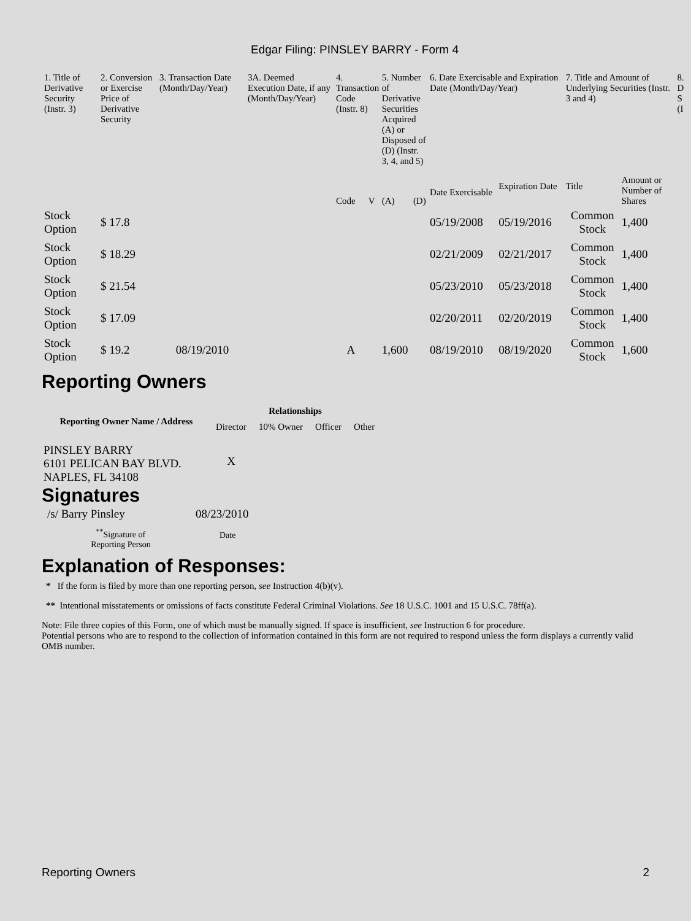Edgar Filing: PINSLEY BARRY - Form 4
| 1. Title of Derivative Security (Instr. 3) | 2. Conversion or Exercise Price of Derivative Security | 3. Transaction Date (Month/Day/Year) | 3A. Deemed Execution Date, if any (Month/Day/Year) | 4. Transaction Code (Instr. 8) | | 5. Number of Derivative Securities Acquired (A) or Disposed of (D) (Instr. 3, 4, and 5) | | 6. Date Exercisable and Expiration Date (Month/Day/Year) | | 7. Title and Amount of Underlying Securities (Instr. 3 and 4) | | 8. D S (I |
| --- | --- | --- | --- | --- | --- | --- | --- | --- | --- | --- | --- | --- |
| | | | | Code | V | (A) | (D) | Date Exercisable | Expiration Date | Title | Amount or Number of Shares | |
| Stock Option | $ 17.8 | | | | | | | 05/19/2008 | 05/19/2016 | Common Stock | 1,400 | |
| Stock Option | $ 18.29 | | | | | | | 02/21/2009 | 02/21/2017 | Common Stock | 1,400 | |
| Stock Option | $ 21.54 | | | | | | | 05/23/2010 | 05/23/2018 | Common Stock | 1,400 | |
| Stock Option | $ 17.09 | | | | | | | 02/20/2011 | 02/20/2019 | Common Stock | 1,400 | |
| Stock Option | $ 19.2 | 08/19/2010 | | A | | 1,600 | | 08/19/2010 | 08/19/2020 | Common Stock | 1,600 | |
Reporting Owners
| Reporting Owner Name / Address | Relationships | | | |
| --- | --- | --- | --- | --- |
| | Director | 10% Owner | Officer | Other |
| PINSLEY BARRY 6101 PELICAN BAY BLVD. NAPLES, FL 34108 | X | | | |
Signatures
| /s/ Barry Pinsley | 08/23/2010 |
| <sup>**</sup> Signature of Reporting Person | Date |
Explanation of Responses:
* If the form is filed by more than one reporting person, see Instruction 4(b)(v).
** Intentional misstatements or omissions of facts constitute Federal Criminal Violations. See 18 U.S.C. 1001 and 15 U.S.C. 78ff(a).
Note: File three copies of this Form, one of which must be manually signed. If space is insufficient, see Instruction 6 for procedure.
Potential persons who are to respond to the collection of information contained in this form are not required to respond unless the form displays a currently valid OMB number.
Reporting Owners 2